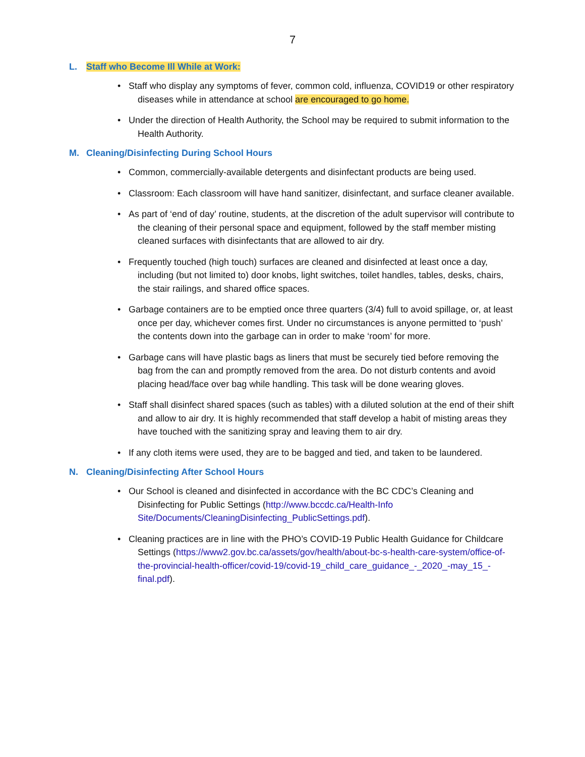7
L. Staff who Become Ill While at Work:
• Staff who display any symptoms of fever, common cold, influenza, COVID19 or other respiratory diseases while in attendance at school are encouraged to go home.
• Under the direction of Health Authority, the School may be required to submit information to the Health Authority.
M. Cleaning/Disinfecting During School Hours
• Common, commercially-available detergents and disinfectant products are being used.
• Classroom: Each classroom will have hand sanitizer, disinfectant, and surface cleaner available.
• As part of ‘end of day’ routine, students, at the discretion of the adult supervisor will contribute to the cleaning of their personal space and equipment, followed by the staff member misting cleaned surfaces with disinfectants that are allowed to air dry.
• Frequently touched (high touch) surfaces are cleaned and disinfected at least once a day, including (but not limited to) door knobs, light switches, toilet handles, tables, desks, chairs, the stair railings, and shared office spaces.
• Garbage containers are to be emptied once three quarters (3/4) full to avoid spillage, or, at least once per day, whichever comes first. Under no circumstances is anyone permitted to ‘push’ the contents down into the garbage can in order to make ‘room’ for more.
• Garbage cans will have plastic bags as liners that must be securely tied before removing the bag from the can and promptly removed from the area. Do not disturb contents and avoid placing head/face over bag while handling. This task will be done wearing gloves.
• Staff shall disinfect shared spaces (such as tables) with a diluted solution at the end of their shift and allow to air dry. It is highly recommended that staff develop a habit of misting areas they have touched with the sanitizing spray and leaving them to air dry.
• If any cloth items were used, they are to be bagged and tied, and taken to be laundered.
N. Cleaning/Disinfecting After School Hours
• Our School is cleaned and disinfected in accordance with the BC CDC’s Cleaning and Disinfecting for Public Settings (http://www.bccdc.ca/Health-Info Site/Documents/CleaningDisinfecting_PublicSettings.pdf).
• Cleaning practices are in line with the PHO’s COVID-19 Public Health Guidance for Childcare Settings (https://www2.gov.bc.ca/assets/gov/health/about-bc-s-health-care-system/office-of-the-provincial-health-officer/covid-19/covid-19_child_care_guidance_-_2020_-may_15_-final.pdf).